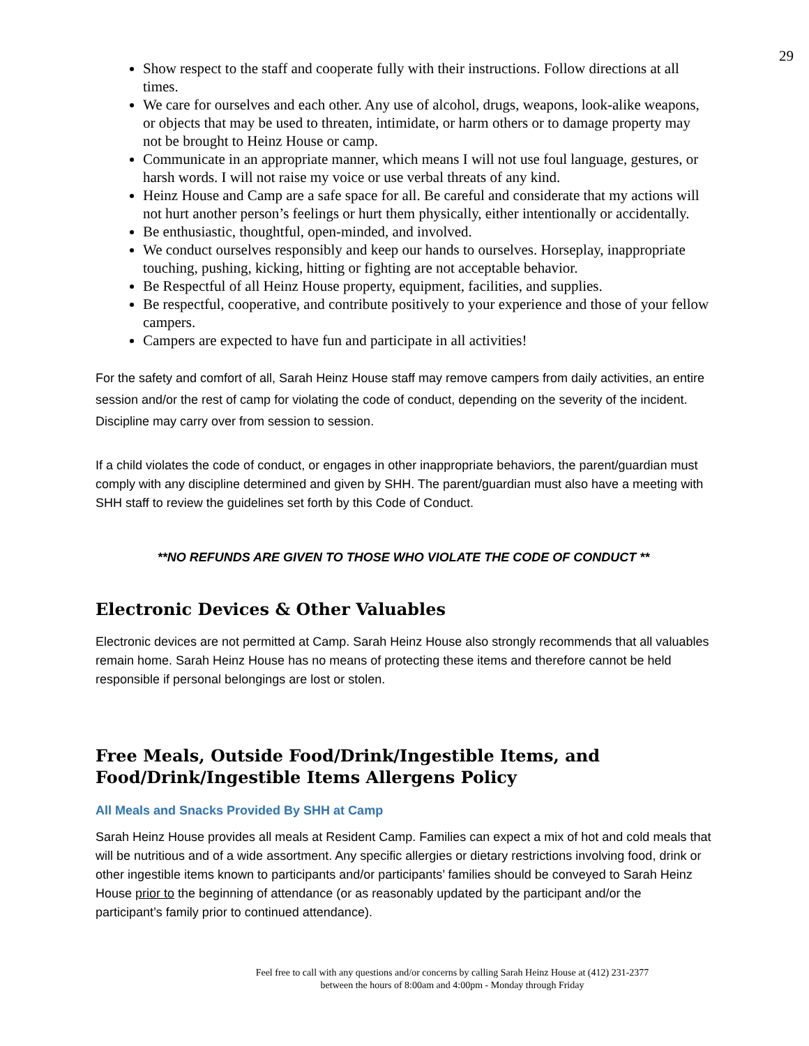29
Show respect to the staff and cooperate fully with their instructions. Follow directions at all times.
We care for ourselves and each other. Any use of alcohol, drugs, weapons, look-alike weapons, or objects that may be used to threaten, intimidate, or harm others or to damage property may not be brought to Heinz House or camp.
Communicate in an appropriate manner, which means I will not use foul language, gestures, or harsh words. I will not raise my voice or use verbal threats of any kind.
Heinz House and Camp are a safe space for all. Be careful and considerate that my actions will not hurt another person’s feelings or hurt them physically, either intentionally or accidentally.
Be enthusiastic, thoughtful, open-minded, and involved.
We conduct ourselves responsibly and keep our hands to ourselves. Horseplay, inappropriate touching, pushing, kicking, hitting or fighting are not acceptable behavior.
Be Respectful of all Heinz House property, equipment, facilities, and supplies.
Be respectful, cooperative, and contribute positively to your experience and those of your fellow campers.
Campers are expected to have fun and participate in all activities!
For the safety and comfort of all, Sarah Heinz House staff may remove campers from daily activities, an entire session and/or the rest of camp for violating the code of conduct, depending on the severity of the incident. Discipline may carry over from session to session.
If a child violates the code of conduct, or engages in other inappropriate behaviors, the parent/guardian must comply with any discipline determined and given by SHH. The parent/guardian must also have a meeting with SHH staff to review the guidelines set forth by this Code of Conduct.
**NO REFUNDS ARE GIVEN TO THOSE WHO VIOLATE THE CODE OF CONDUCT **
Electronic Devices & Other Valuables
Electronic devices are not permitted at Camp. Sarah Heinz House also strongly recommends that all valuables remain home. Sarah Heinz House has no means of protecting these items and therefore cannot be held responsible if personal belongings are lost or stolen.
Free Meals, Outside Food/Drink/Ingestible Items, and Food/Drink/Ingestible Items Allergens Policy
All Meals and Snacks Provided By SHH at Camp
Sarah Heinz House provides all meals at Resident Camp. Families can expect a mix of hot and cold meals that will be nutritious and of a wide assortment. Any specific allergies or dietary restrictions involving food, drink or other ingestible items known to participants and/or participants’ families should be conveyed to Sarah Heinz House prior to the beginning of attendance (or as reasonably updated by the participant and/or the participant’s family prior to continued attendance).
Feel free to call with any questions and/or concerns by calling Sarah Heinz House at (412) 231-2377
between the hours of 8:00am and 4:00pm - Monday through Friday